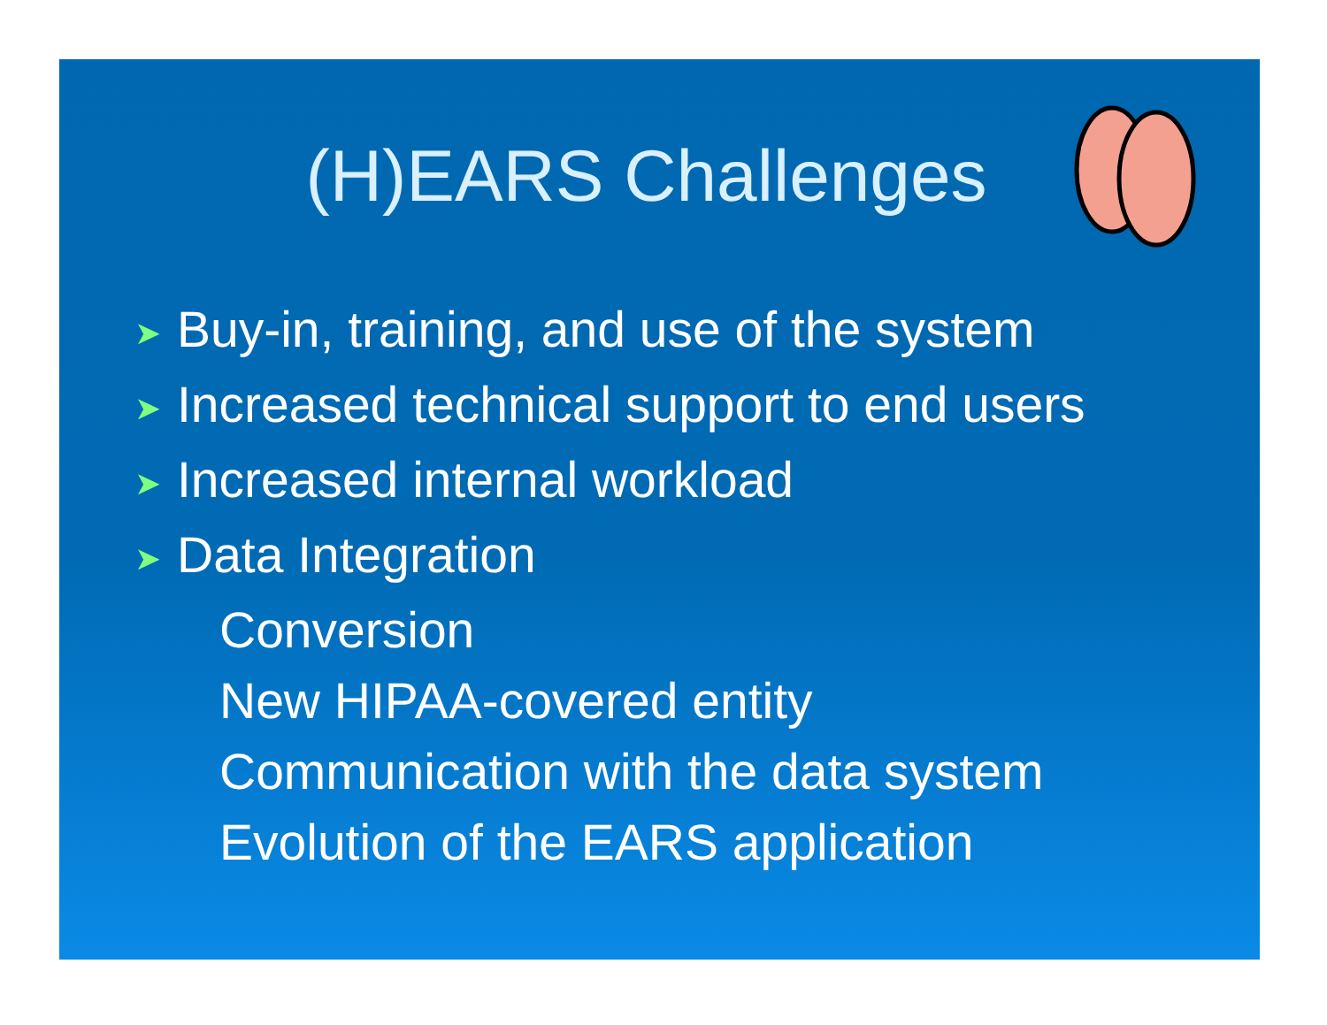(H)EARS Challenges
➤ Buy-in, training, and use of the system
➤ Increased technical support to end users
➤ Increased internal workload
➤ Data Integration
Conversion
New HIPAA-covered entity
Communication with the data system
Evolution of the EARS application